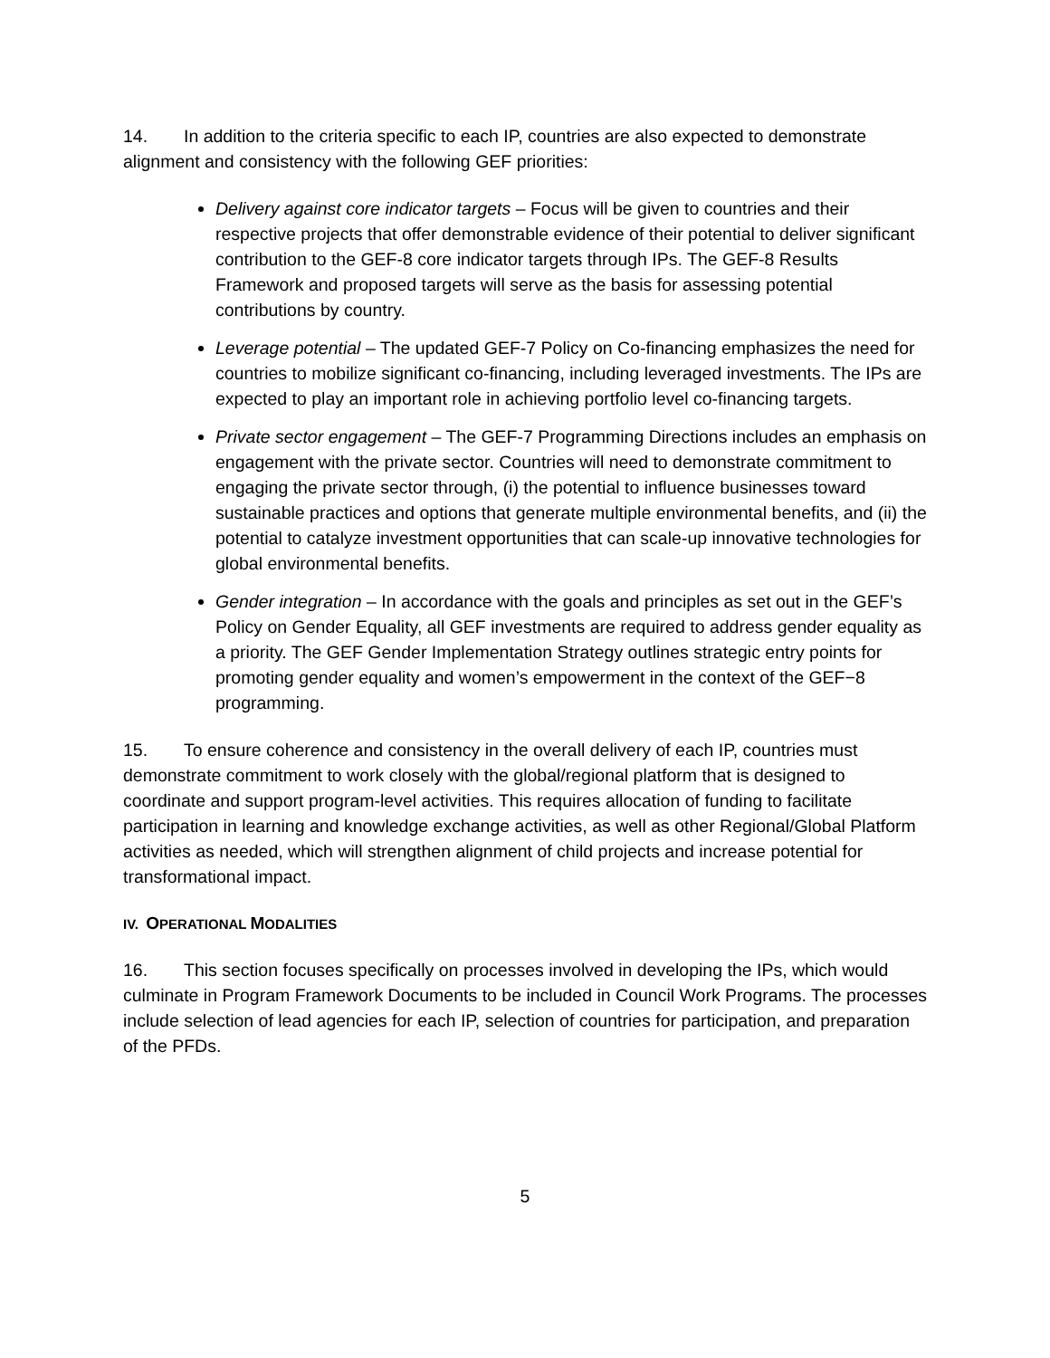14. In addition to the criteria specific to each IP, countries are also expected to demonstrate alignment and consistency with the following GEF priorities:
Delivery against core indicator targets – Focus will be given to countries and their respective projects that offer demonstrable evidence of their potential to deliver significant contribution to the GEF-8 core indicator targets through IPs. The GEF-8 Results Framework and proposed targets will serve as the basis for assessing potential contributions by country.
Leverage potential – The updated GEF-7 Policy on Co-financing emphasizes the need for countries to mobilize significant co-financing, including leveraged investments. The IPs are expected to play an important role in achieving portfolio level co-financing targets.
Private sector engagement – The GEF-7 Programming Directions includes an emphasis on engagement with the private sector. Countries will need to demonstrate commitment to engaging the private sector through, (i) the potential to influence businesses toward sustainable practices and options that generate multiple environmental benefits, and (ii) the potential to catalyze investment opportunities that can scale-up innovative technologies for global environmental benefits.
Gender integration – In accordance with the goals and principles as set out in the GEF’s Policy on Gender Equality, all GEF investments are required to address gender equality as a priority. The GEF Gender Implementation Strategy outlines strategic entry points for promoting gender equality and women’s empowerment in the context of the GEF−8 programming.
15. To ensure coherence and consistency in the overall delivery of each IP, countries must demonstrate commitment to work closely with the global/regional platform that is designed to coordinate and support program-level activities. This requires allocation of funding to facilitate participation in learning and knowledge exchange activities, as well as other Regional/Global Platform activities as needed, which will strengthen alignment of child projects and increase potential for transformational impact.
IV. OPERATIONAL MODALITIES
16. This section focuses specifically on processes involved in developing the IPs, which would culminate in Program Framework Documents to be included in Council Work Programs. The processes include selection of lead agencies for each IP, selection of countries for participation, and preparation of the PFDs.
5